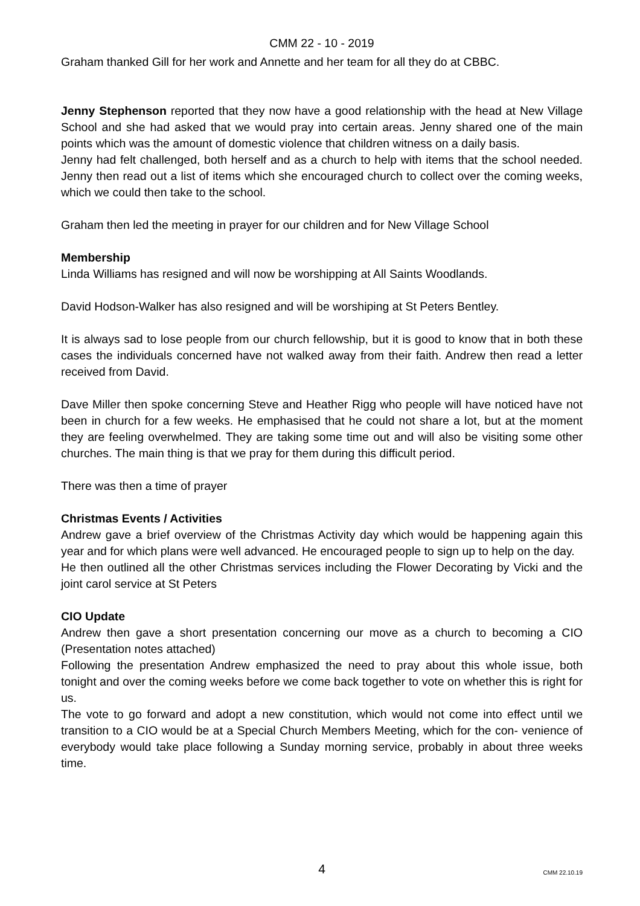CMM 22 - 10 - 2019
Graham thanked Gill for her work and Annette and her team for all they do at CBBC.
Jenny Stephenson reported that they now have a good relationship with the head at New Village School and she had asked that we would pray into certain areas. Jenny shared one of the main points which was the amount of domestic violence that children witness on a daily basis.
Jenny had felt challenged, both herself and as a church to help with items that the school needed. Jenny then read out a list of items which she encouraged church to collect over the coming weeks, which we could then take to the school.
Graham then led the meeting in prayer for our children and for New Village School
Membership
Linda Williams has resigned and will now be worshipping at All Saints Woodlands.
David Hodson-Walker has also resigned and will be worshiping at St Peters Bentley.
It is always sad to lose people from our church fellowship, but it is good to know that in both these cases the individuals concerned have not walked away from their faith. Andrew then read a letter received from David.
Dave Miller then spoke concerning Steve and Heather Rigg who people will have noticed have not been in church for a few weeks. He emphasised that he could not share a lot, but at the moment they are feeling overwhelmed. They are taking some time out and will also be visiting some other churches. The main thing is that we pray for them during this difficult period.
There was then a time of prayer
Christmas Events / Activities
Andrew gave a brief overview of the Christmas Activity day which would be happening again this year and for which plans were well advanced. He encouraged people to sign up to help on the day.
He then outlined all the other Christmas services including the Flower Decorating by Vicki and the joint carol service at St Peters
CIO Update
Andrew then gave a short presentation concerning our move as a church to becoming a CIO (Presentation notes attached)
Following the presentation Andrew emphasized the need to pray about this whole issue, both tonight and over the coming weeks before we come back together to vote on whether this is right for us.
The vote to go forward and adopt a new constitution, which would not come into effect until we transition to a CIO would be at a Special Church Members Meeting, which for the con- venience of everybody would take place following a Sunday morning service, probably in about three weeks time.
4
CMM 22.10.19